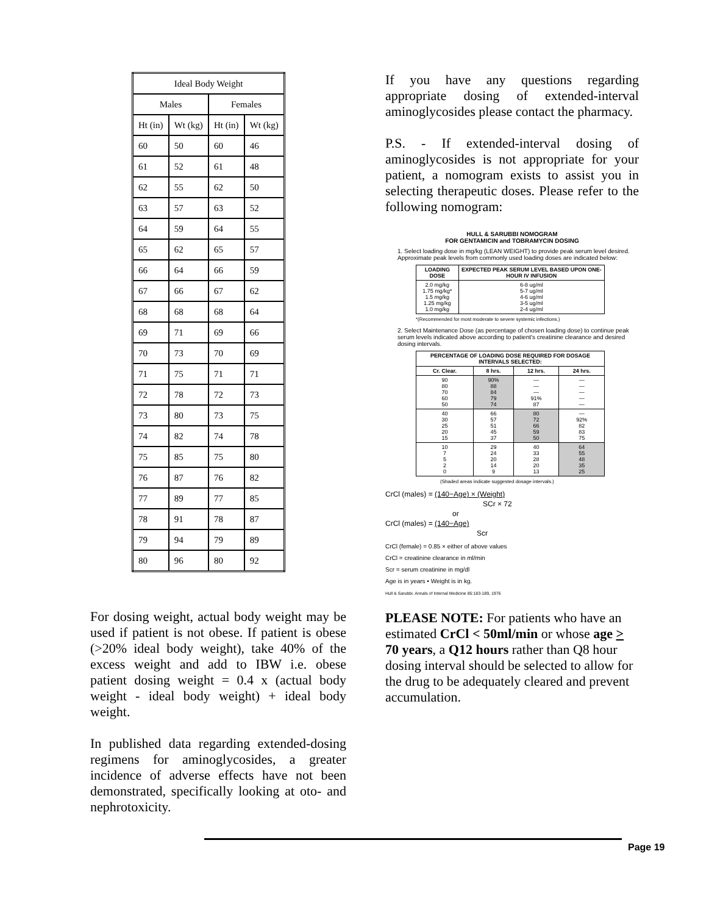| Ideal Body Weight | | | |
| --- | --- | --- | --- |
| Males | | Females | |
| Ht (in) | Wt (kg) | Ht (in) | Wt (kg) |
| 60 | 50 | 60 | 46 |
| 61 | 52 | 61 | 48 |
| 62 | 55 | 62 | 50 |
| 63 | 57 | 63 | 52 |
| 64 | 59 | 64 | 55 |
| 65 | 62 | 65 | 57 |
| 66 | 64 | 66 | 59 |
| 67 | 66 | 67 | 62 |
| 68 | 68 | 68 | 64 |
| 69 | 71 | 69 | 66 |
| 70 | 73 | 70 | 69 |
| 71 | 75 | 71 | 71 |
| 72 | 78 | 72 | 73 |
| 73 | 80 | 73 | 75 |
| 74 | 82 | 74 | 78 |
| 75 | 85 | 75 | 80 |
| 76 | 87 | 76 | 82 |
| 77 | 89 | 77 | 85 |
| 78 | 91 | 78 | 87 |
| 79 | 94 | 79 | 89 |
| 80 | 96 | 80 | 92 |
For dosing weight, actual body weight may be used if patient is not obese. If patient is obese (>20% ideal body weight), take 40% of the excess weight and add to IBW i.e. obese patient dosing weight = 0.4 x (actual body weight - ideal body weight) + ideal body weight.
In published data regarding extended-dosing regimens for aminoglycosides, a greater incidence of adverse effects have not been demonstrated, specifically looking at oto- and nephrotoxicity.
If you have any questions regarding appropriate dosing of extended-interval aminoglycosides please contact the pharmacy.
P.S. - If extended-interval dosing of aminoglycosides is not appropriate for your patient, a nomogram exists to assist you in selecting therapeutic doses. Please refer to the following nomogram:
HULL & SARUBBI NOMOGRAM
FOR GENTAMICIN and TOBRAMYCIN DOSING
1. Select loading dose in mg/kg (LEAN WEIGHT) to provide peak serum level desired. Approximate peak levels from commonly used loading doses are indicated below:
| LOADING DOSE | EXPECTED PEAK SERUM LEVEL BASED UPON ONE-HOUR IV INFUSION |
| --- | --- |
| 2.0 mg/kg 1.75 mg/kg* 1.5 mg/kg 1.25 mg/kg 1.0 mg/kg | 6-8 ug/ml 5-7 ug/ml 4-6 ug/ml 3-5 ug/ml 2-4 ug/ml |
*(Recommended for most moderate to severe systemic infections.)
2. Select Maintenance Dose (as percentage of chosen loading dose) to continue peak serum levels indicated above according to patient's creatinine clearance and desired dosing intervals.
| PERCENTAGE OF LOADING DOSE REQUIRED FOR DOSAGE INTERVALS SELECTED: | | | |
| --- | --- | --- | --- |
| Cr. Clear. | 8 hrs. | 12 hrs. | 24 hrs. |
| 90 80 70 60 50 | 90% 88 84 79 74 | — — — 91% 87 | — — — — — |
| 40 30 25 20 15 | 66 57 51 45 37 | 80 72 66 59 50 | — 92% 82 83 75 |
| 10 7 5 2 0 | 29 24 20 14 9 | 40 33 28 20 13 | 64 55 48 35 25 |
(Shaded areas indicate suggested dosage intervals.)
CrCl (males) = (140−Age) × (Weight)
SCr × 72
or
CrCl (males) = (140−Age)
Scr
CrCl (female) = 0.85 × either of above values
CrCl = creatinine clearance in ml/min
Scr = serum creatinine in mg/dl
Age is in years • Weight is in kg.
Hull & Sarubbi. Annals of Internal Medicine 85:183-189, 1976
PLEASE NOTE: For patients who have an estimated CrCl < 50ml/min or whose age > 70 years, a Q12 hours rather than Q8 hour dosing interval should be selected to allow for the drug to be adequately cleared and prevent accumulation.
Page 19